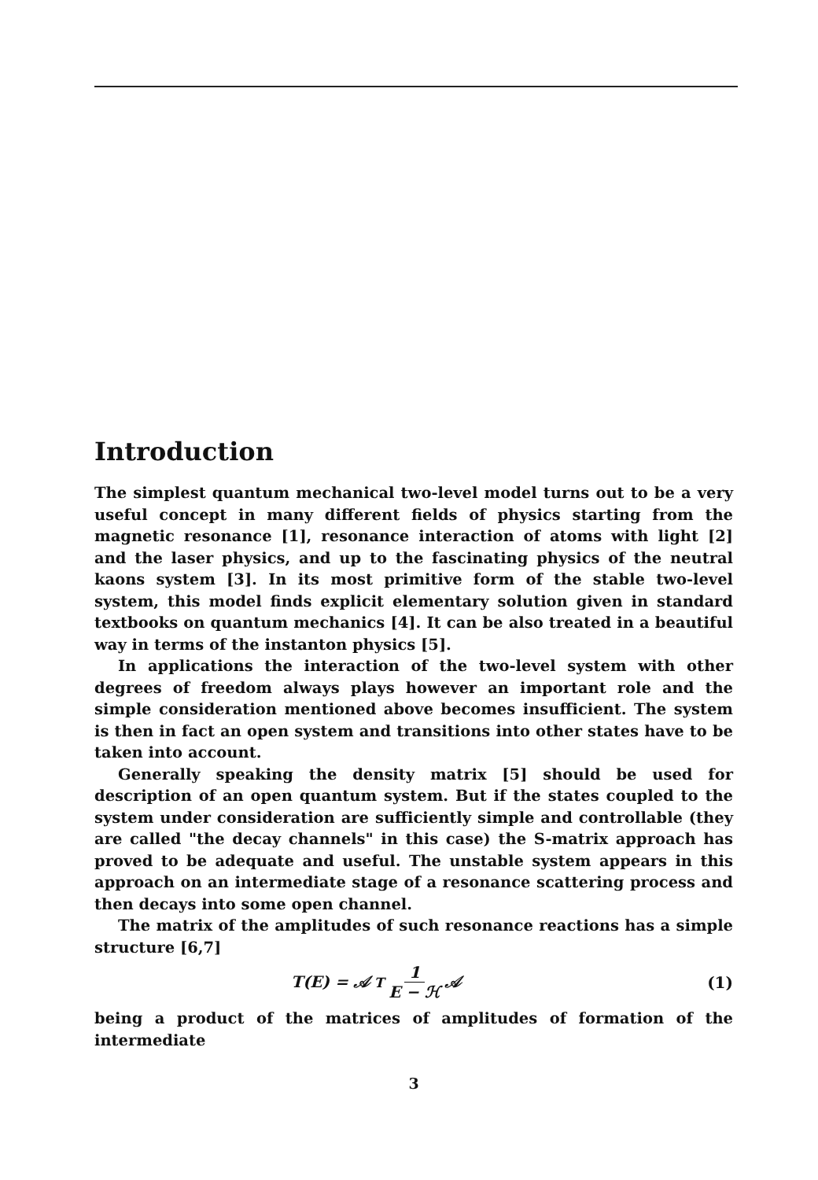Introduction
The simplest quantum mechanical two-level model turns out to be a very useful concept in many different fields of physics starting from the magnetic resonance [1], resonance interaction of atoms with light [2] and the laser physics, and up to the fascinating physics of the neutral kaons system [3]. In its most primitive form of the stable two-level system, this model finds explicit elementary solution given in standard textbooks on quantum mechanics [4]. It can be also treated in a beautiful way in terms of the instanton physics [5].
In applications the interaction of the two-level system with other degrees of freedom always plays however an important role and the simple consideration mentioned above becomes insufficient. The system is then in fact an open system and transitions into other states have to be taken into account.
Generally speaking the density matrix [5] should be used for description of an open quantum system. But if the states coupled to the system under consideration are sufficiently simple and controllable (they are called "the decay channels" in this case) the S-matrix approach has proved to be adequate and useful. The unstable system appears in this approach on an intermediate stage of a resonance scattering process and then decays into some open channel.
The matrix of the amplitudes of such resonance reactions has a simple structure [6,7]
T(E) = 𝒜<sup>T</sup> 1 E − ℋ 𝒜 (1)
being a product of the matrices of amplitudes of formation of the intermediate
3